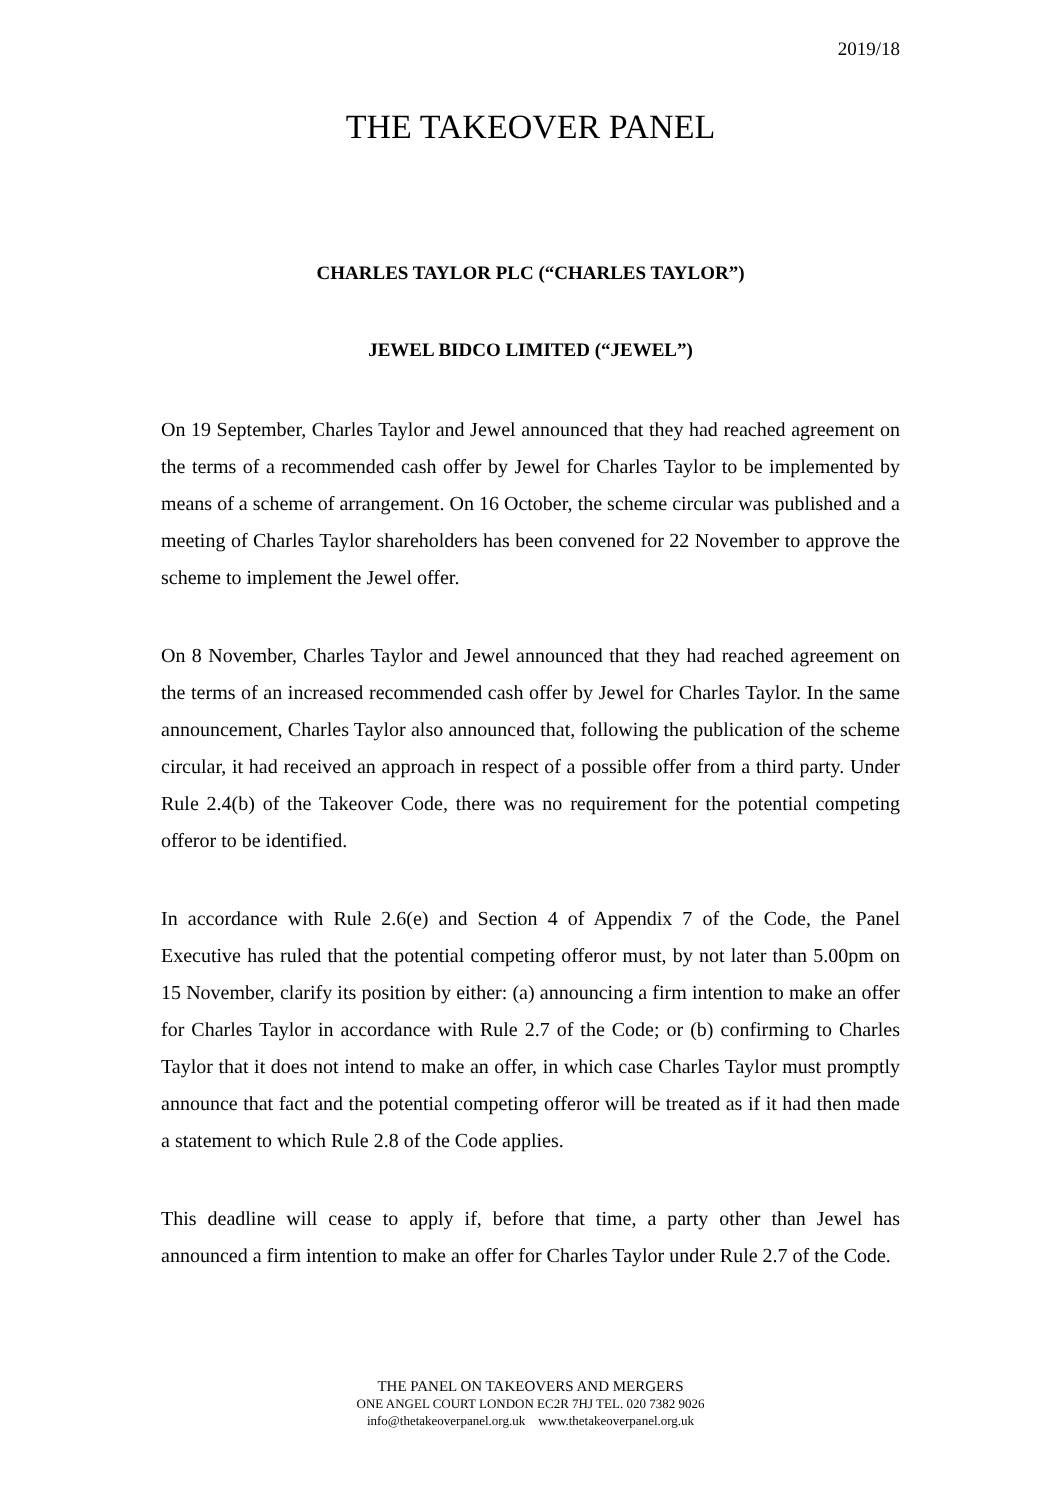2019/18
THE TAKEOVER PANEL
CHARLES TAYLOR PLC (“CHARLES TAYLOR”)
JEWEL BIDCO LIMITED (“JEWEL”)
On 19 September, Charles Taylor and Jewel announced that they had reached agreement on the terms of a recommended cash offer by Jewel for Charles Taylor to be implemented by means of a scheme of arrangement. On 16 October, the scheme circular was published and a meeting of Charles Taylor shareholders has been convened for 22 November to approve the scheme to implement the Jewel offer.
On 8 November, Charles Taylor and Jewel announced that they had reached agreement on the terms of an increased recommended cash offer by Jewel for Charles Taylor. In the same announcement, Charles Taylor also announced that, following the publication of the scheme circular, it had received an approach in respect of a possible offer from a third party. Under Rule 2.4(b) of the Takeover Code, there was no requirement for the potential competing offeror to be identified.
In accordance with Rule 2.6(e) and Section 4 of Appendix 7 of the Code, the Panel Executive has ruled that the potential competing offeror must, by not later than 5.00pm on 15 November, clarify its position by either: (a) announcing a firm intention to make an offer for Charles Taylor in accordance with Rule 2.7 of the Code; or (b) confirming to Charles Taylor that it does not intend to make an offer, in which case Charles Taylor must promptly announce that fact and the potential competing offeror will be treated as if it had then made a statement to which Rule 2.8 of the Code applies.
This deadline will cease to apply if, before that time, a party other than Jewel has announced a firm intention to make an offer for Charles Taylor under Rule 2.7 of the Code.
THE PANEL ON TAKEOVERS AND MERGERS
ONE ANGEL COURT LONDON EC2R 7HJ TEL. 020 7382 9026
info@thetakeoverpanel.org.uk www.thetakeoverpanel.org.uk